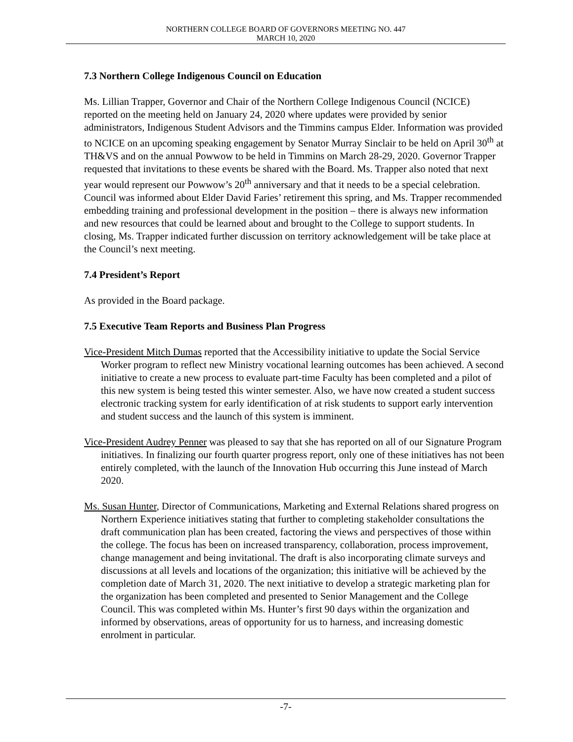NORTHERN COLLEGE BOARD OF GOVERNORS MEETING NO. 447
MARCH 10, 2020
7.3 Northern College Indigenous Council on Education
Ms. Lillian Trapper, Governor and Chair of the Northern College Indigenous Council (NCICE) reported on the meeting held on January 24, 2020 where updates were provided by senior administrators, Indigenous Student Advisors and the Timmins campus Elder. Information was provided to NCICE on an upcoming speaking engagement by Senator Murray Sinclair to be held on April 30<sup>th</sup> at TH&VS and on the annual Powwow to be held in Timmins on March 28-29, 2020. Governor Trapper requested that invitations to these events be shared with the Board. Ms. Trapper also noted that next year would represent our Powwow’s 20<sup>th</sup> anniversary and that it needs to be a special celebration. Council was informed about Elder David Faries’ retirement this spring, and Ms. Trapper recommended embedding training and professional development in the position – there is always new information and new resources that could be learned about and brought to the College to support students. In closing, Ms. Trapper indicated further discussion on territory acknowledgement will be take place at the Council’s next meeting.
7.4 President’s Report
As provided in the Board package.
7.5 Executive Team Reports and Business Plan Progress
Vice-President Mitch Dumas reported that the Accessibility initiative to update the Social Service Worker program to reflect new Ministry vocational learning outcomes has been achieved. A second initiative to create a new process to evaluate part-time Faculty has been completed and a pilot of this new system is being tested this winter semester. Also, we have now created a student success electronic tracking system for early identification of at risk students to support early intervention and student success and the launch of this system is imminent.
Vice-President Audrey Penner was pleased to say that she has reported on all of our Signature Program initiatives. In finalizing our fourth quarter progress report, only one of these initiatives has not been entirely completed, with the launch of the Innovation Hub occurring this June instead of March 2020.
Ms. Susan Hunter, Director of Communications, Marketing and External Relations shared progress on Northern Experience initiatives stating that further to completing stakeholder consultations the draft communication plan has been created, factoring the views and perspectives of those within the college. The focus has been on increased transparency, collaboration, process improvement, change management and being invitational. The draft is also incorporating climate surveys and discussions at all levels and locations of the organization; this initiative will be achieved by the completion date of March 31, 2020. The next initiative to develop a strategic marketing plan for the organization has been completed and presented to Senior Management and the College Council. This was completed within Ms. Hunter’s first 90 days within the organization and informed by observations, areas of opportunity for us to harness, and increasing domestic enrolment in particular.
-7-